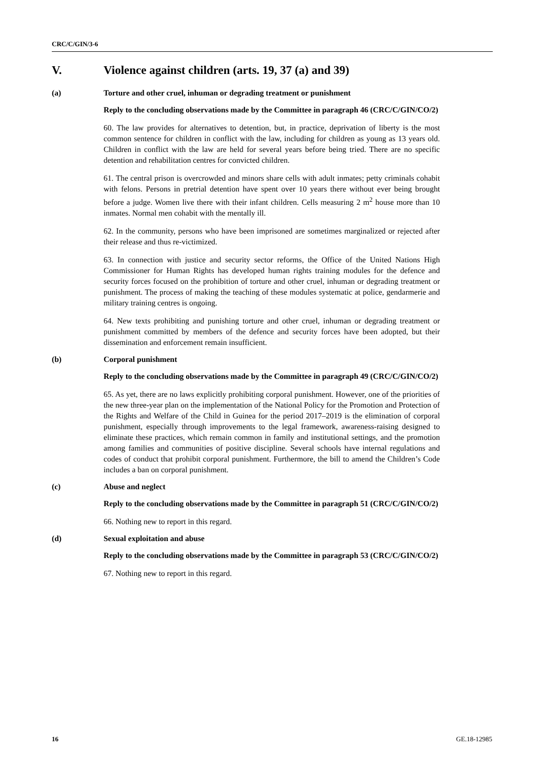CRC/C/GIN/3-6
V. Violence against children (arts. 19, 37 (a) and 39)
(a) Torture and other cruel, inhuman or degrading treatment or punishment
Reply to the concluding observations made by the Committee in paragraph 46 (CRC/C/GIN/CO/2)
60. The law provides for alternatives to detention, but, in practice, deprivation of liberty is the most common sentence for children in conflict with the law, including for children as young as 13 years old. Children in conflict with the law are held for several years before being tried. There are no specific detention and rehabilitation centres for convicted children.
61. The central prison is overcrowded and minors share cells with adult inmates; petty criminals cohabit with felons. Persons in pretrial detention have spent over 10 years there without ever being brought before a judge. Women live there with their infant children. Cells measuring 2 m<sup>2</sup> house more than 10 inmates. Normal men cohabit with the mentally ill.
62. In the community, persons who have been imprisoned are sometimes marginalized or rejected after their release and thus re-victimized.
63. In connection with justice and security sector reforms, the Office of the United Nations High Commissioner for Human Rights has developed human rights training modules for the defence and security forces focused on the prohibition of torture and other cruel, inhuman or degrading treatment or punishment. The process of making the teaching of these modules systematic at police, gendarmerie and military training centres is ongoing.
64. New texts prohibiting and punishing torture and other cruel, inhuman or degrading treatment or punishment committed by members of the defence and security forces have been adopted, but their dissemination and enforcement remain insufficient.
(b) Corporal punishment
Reply to the concluding observations made by the Committee in paragraph 49 (CRC/C/GIN/CO/2)
65. As yet, there are no laws explicitly prohibiting corporal punishment. However, one of the priorities of the new three-year plan on the implementation of the National Policy for the Promotion and Protection of the Rights and Welfare of the Child in Guinea for the period 2017–2019 is the elimination of corporal punishment, especially through improvements to the legal framework, awareness-raising designed to eliminate these practices, which remain common in family and institutional settings, and the promotion among families and communities of positive discipline. Several schools have internal regulations and codes of conduct that prohibit corporal punishment. Furthermore, the bill to amend the Children’s Code includes a ban on corporal punishment.
(c) Abuse and neglect
Reply to the concluding observations made by the Committee in paragraph 51 (CRC/C/GIN/CO/2)
66. Nothing new to report in this regard.
(d) Sexual exploitation and abuse
Reply to the concluding observations made by the Committee in paragraph 53 (CRC/C/GIN/CO/2)
67. Nothing new to report in this regard.
16 GE.18-12985